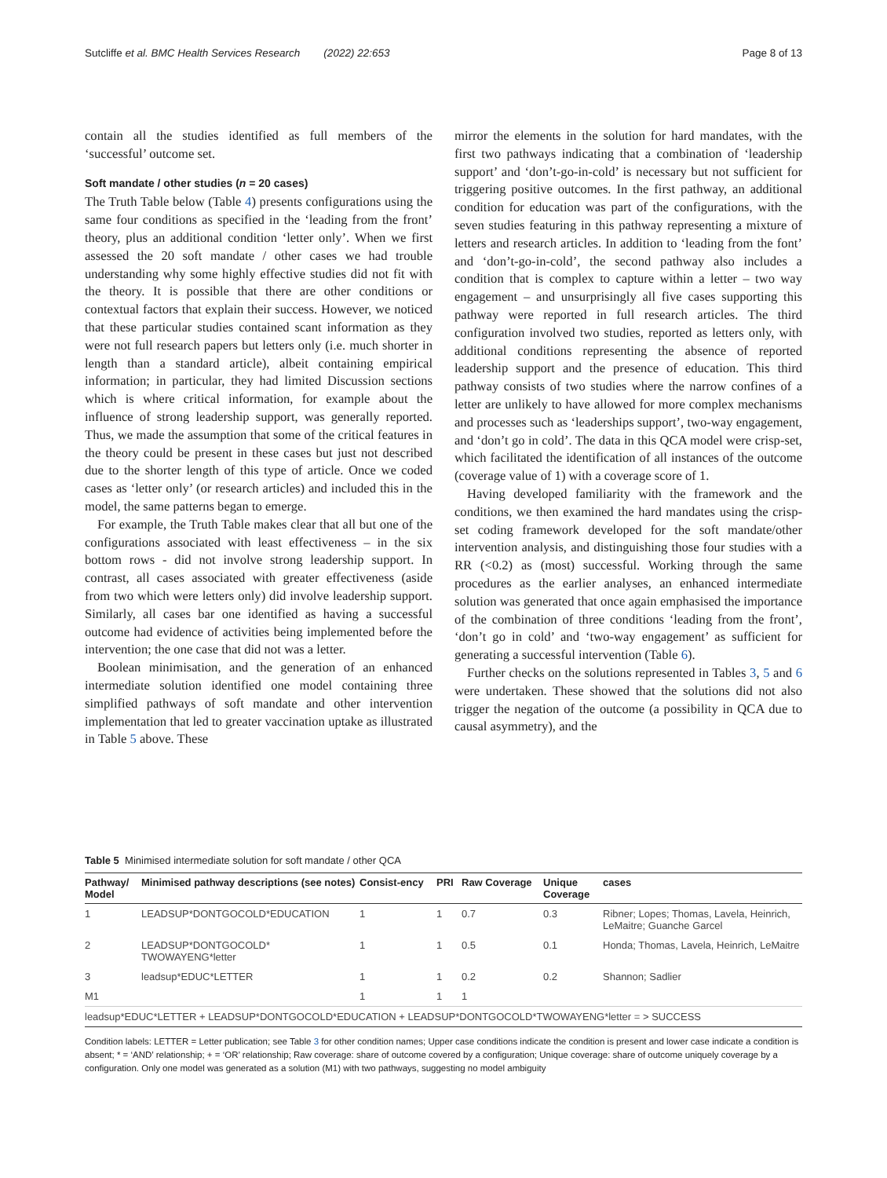Sutcliffe et al. BMC Health Services Research (2022) 22:653 Page 8 of 13
contain all the studies identified as full members of the ‘successful’ outcome set.
Soft mandate / other studies (n = 20 cases)
The Truth Table below (Table 4) presents configurations using the same four conditions as specified in the ‘leading from the front’ theory, plus an additional condition ‘letter only’. When we first assessed the 20 soft mandate / other cases we had trouble understanding why some highly effective studies did not fit with the theory. It is possible that there are other conditions or contextual factors that explain their success. However, we noticed that these particular studies contained scant information as they were not full research papers but letters only (i.e. much shorter in length than a standard article), albeit containing empirical information; in particular, they had limited Discussion sections which is where critical information, for example about the influence of strong leadership support, was generally reported. Thus, we made the assumption that some of the critical features in the theory could be present in these cases but just not described due to the shorter length of this type of article. Once we coded cases as ‘letter only’ (or research articles) and included this in the model, the same patterns began to emerge.
For example, the Truth Table makes clear that all but one of the configurations associated with least effectiveness – in the six bottom rows - did not involve strong leadership support. In contrast, all cases associated with greater effectiveness (aside from two which were letters only) did involve leadership support. Similarly, all cases bar one identified as having a successful outcome had evidence of activities being implemented before the intervention; the one case that did not was a letter.
Boolean minimisation, and the generation of an enhanced intermediate solution identified one model containing three simplified pathways of soft mandate and other intervention implementation that led to greater vaccination uptake as illustrated in Table 5 above. These
mirror the elements in the solution for hard mandates, with the first two pathways indicating that a combination of ‘leadership support’ and ‘don’t-go-in-cold’ is necessary but not sufficient for triggering positive outcomes. In the first pathway, an additional condition for education was part of the configurations, with the seven studies featuring in this pathway representing a mixture of letters and research articles. In addition to ‘leading from the font’ and ‘don’t-go-in-cold’, the second pathway also includes a condition that is complex to capture within a letter – two way engagement – and unsurprisingly all five cases supporting this pathway were reported in full research articles. The third configuration involved two studies, reported as letters only, with additional conditions representing the absence of reported leadership support and the presence of education. This third pathway consists of two studies where the narrow confines of a letter are unlikely to have allowed for more complex mechanisms and processes such as ‘leaderships support’, two-way engagement, and ‘don’t go in cold’. The data in this QCA model were crisp-set, which facilitated the identification of all instances of the outcome (coverage value of 1) with a coverage score of 1.
Having developed familiarity with the framework and the conditions, we then examined the hard mandates using the crisp-set coding framework developed for the soft mandate/other intervention analysis, and distinguishing those four studies with a RR (<0.2) as (most) successful. Working through the same procedures as the earlier analyses, an enhanced intermediate solution was generated that once again emphasised the importance of the combination of three conditions ‘leading from the front’, ‘don’t go in cold’ and ‘two-way engagement’ as sufficient for generating a successful intervention (Table 6).
Further checks on the solutions represented in Tables 3, 5 and 6 were undertaken. These showed that the solutions did not also trigger the negation of the outcome (a possibility in QCA due to causal asymmetry), and the
Table 5 Minimised intermediate solution for soft mandate / other QCA
| Pathway/ Model | Minimised pathway descriptions (see notes) | Consist-ency | PRI | Raw Coverage | Unique Coverage | cases |
| --- | --- | --- | --- | --- | --- | --- |
| 1 | LEADSUP*DONTGOCOLD*EDUCATION | 1 | 1 | 0.7 | 0.3 | Ribner; Lopes; Thomas, Lavela, Heinrich, LeMaitre; Guanche Garcel |
| 2 | LEADSUP*DONTGOCOLD* TWOWAYENG*letter | 1 | 1 | 0.5 | 0.1 | Honda; Thomas, Lavela, Heinrich, LeMaitre |
| 3 | leadsup*EDUC*LETTER | 1 | 1 | 0.2 | 0.2 | Shannon; Sadlier |
| M1 | | 1 | 1 | 1 | | |
| leadsup*EDUC*LETTER + LEADSUP*DONTGOCOLD*EDUCATION + LEADSUP*DONTGOCOLD*TWOWAYENG*letter = > SUCCESS | | | | | | |
Condition labels: LETTER = Letter publication; see Table 3 for other condition names; Upper case conditions indicate the condition is present and lower case indicate a condition is absent; * = ‘AND’ relationship; + = ‘OR’ relationship; Raw coverage: share of outcome covered by a configuration; Unique coverage: share of outcome uniquely coverage by a configuration. Only one model was generated as a solution (M1) with two pathways, suggesting no model ambiguity